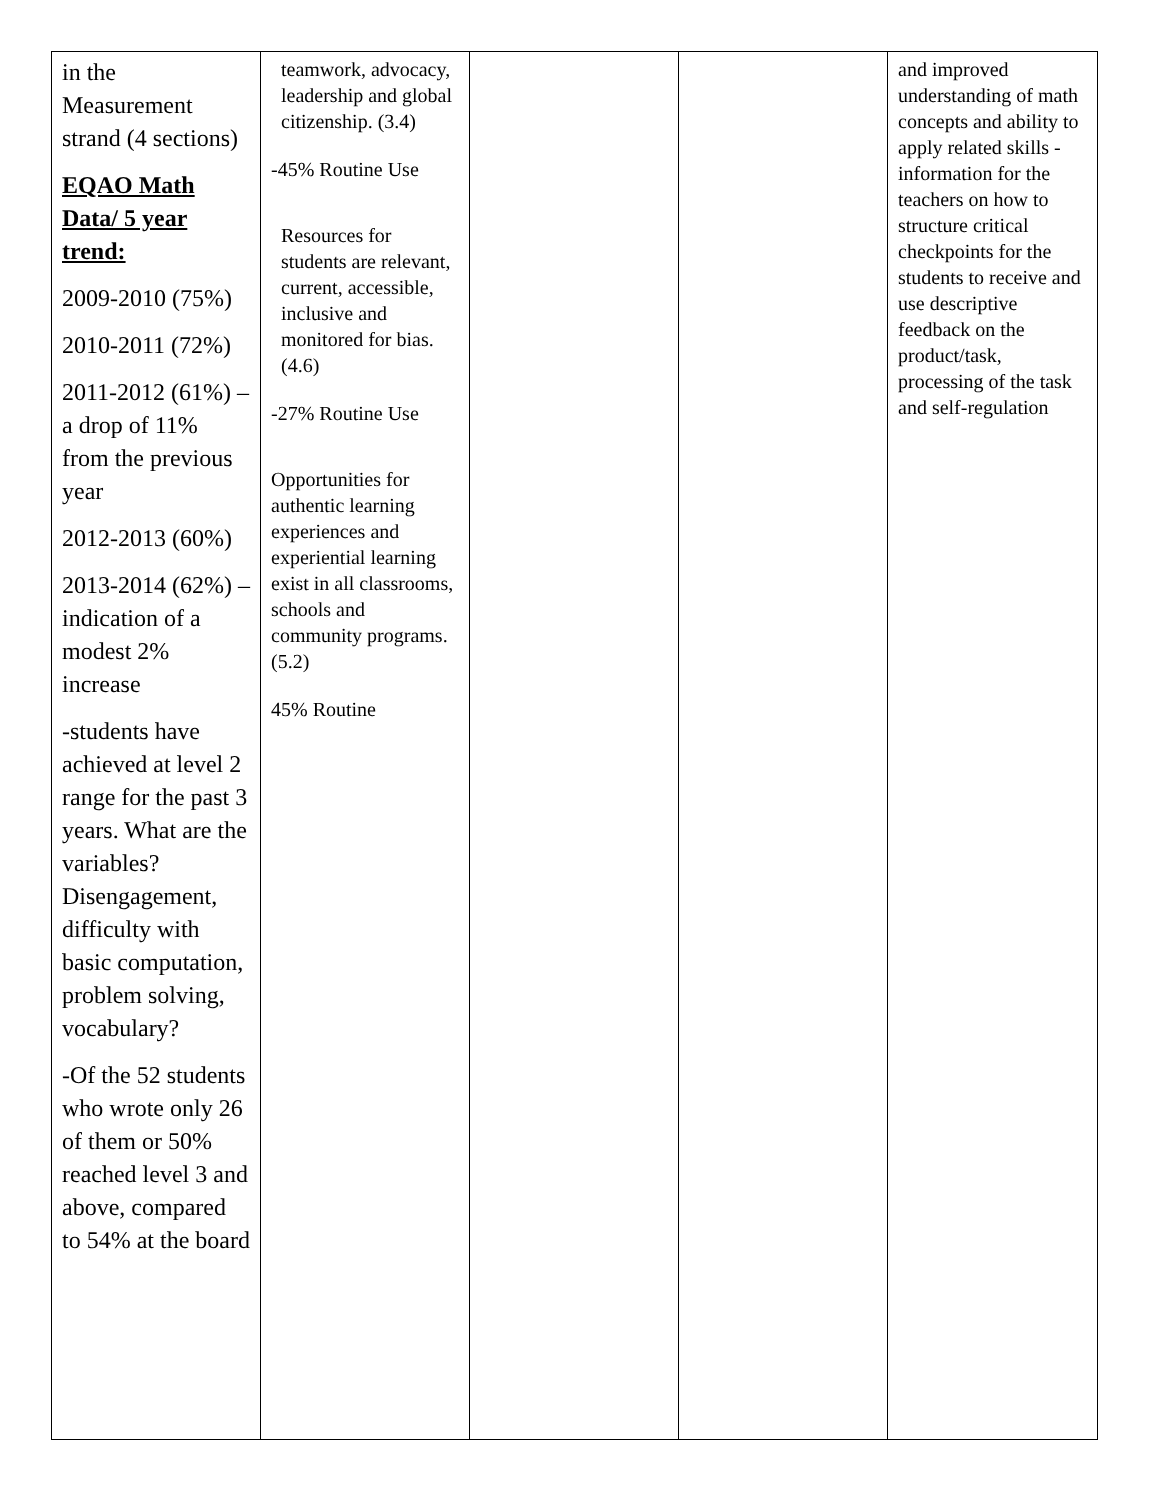| in the Measurement strand (4 sections) EQAO Math Data/ 5 year trend: 2009-2010 (75%) 2010-2011 (72%) 2011-2012 (61%) –a drop of 11% from the previous year 2012-2013 (60%) 2013-2014 (62%) –indication of a modest 2% increase -students have achieved at level 2 range for the past 3 years. What are the variables? Disengagement, difficulty with basic computation, problem solving, vocabulary? -Of the 52 students who wrote only 26 of them or 50% reached level 3 and above, compared to 54% at the board | teamwork, advocacy, leadership and global citizenship. (3.4) -45% Routine Use Resources for students are relevant, current, accessible, inclusive and monitored for bias. (4.6) -27% Routine Use Opportunities for authentic learning experiences and experiential learning exist in all classrooms, schools and community programs. (5.2) 45% Routine | | | and improved understanding of math concepts and ability to apply related skills -information for the teachers on how to structure critical checkpoints for the students to receive and use descriptive feedback on the product/task, processing of the task and self-regulation |